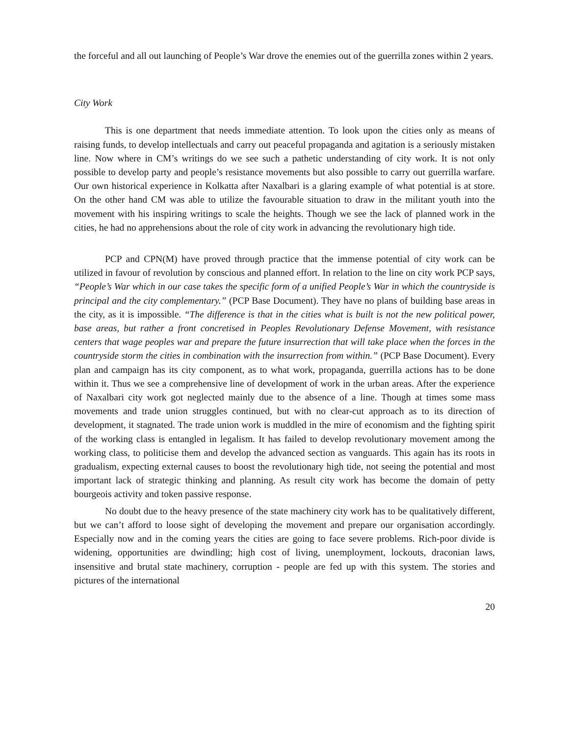the forceful and all out launching of People’s War drove the enemies out of the guerrilla zones within 2 years.
City Work
This is one department that needs immediate attention. To look upon the cities only as means of raising funds, to develop intellectuals and carry out peaceful propaganda and agitation is a seriously mistaken line. Now where in CM’s writings do we see such a pathetic understanding of city work. It is not only possible to develop party and people’s resistance movements but also possible to carry out guerrilla warfare. Our own historical experience in Kolkatta after Naxalbari is a glaring example of what potential is at store. On the other hand CM was able to utilize the favourable situation to draw in the militant youth into the movement with his inspiring writings to scale the heights. Though we see the lack of planned work in the cities, he had no apprehensions about the role of city work in advancing the revolutionary high tide.
PCP and CPN(M) have proved through practice that the immense potential of city work can be utilized in favour of revolution by conscious and planned effort. In relation to the line on city work PCP says, “People’s War which in our case takes the specific form of a unified People’s War in which the countryside is principal and the city complementary.” (PCP Base Document). They have no plans of building base areas in the city, as it is impossible. “The difference is that in the cities what is built is not the new political power, base areas, but rather a front concretised in Peoples Revolutionary Defense Movement, with resistance centers that wage peoples war and prepare the future insurrection that will take place when the forces in the countryside storm the cities in combination with the insurrection from within.” (PCP Base Document). Every plan and campaign has its city component, as to what work, propaganda, guerrilla actions has to be done within it. Thus we see a comprehensive line of development of work in the urban areas. After the experience of Naxalbari city work got neglected mainly due to the absence of a line. Though at times some mass movements and trade union struggles continued, but with no clear-cut approach as to its direction of development, it stagnated. The trade union work is muddled in the mire of economism and the fighting spirit of the working class is entangled in legalism. It has failed to develop revolutionary movement among the working class, to politicise them and develop the advanced section as vanguards. This again has its roots in gradualism, expecting external causes to boost the revolutionary high tide, not seeing the potential and most important lack of strategic thinking and planning. As result city work has become the domain of petty bourgeois activity and token passive response.
No doubt due to the heavy presence of the state machinery city work has to be qualitatively different, but we can’t afford to loose sight of developing the movement and prepare our organisation accordingly. Especially now and in the coming years the cities are going to face severe problems. Rich-poor divide is widening, opportunities are dwindling; high cost of living, unemployment, lockouts, draconian laws, insensitive and brutal state machinery, corruption - people are fed up with this system. The stories and pictures of the international
20